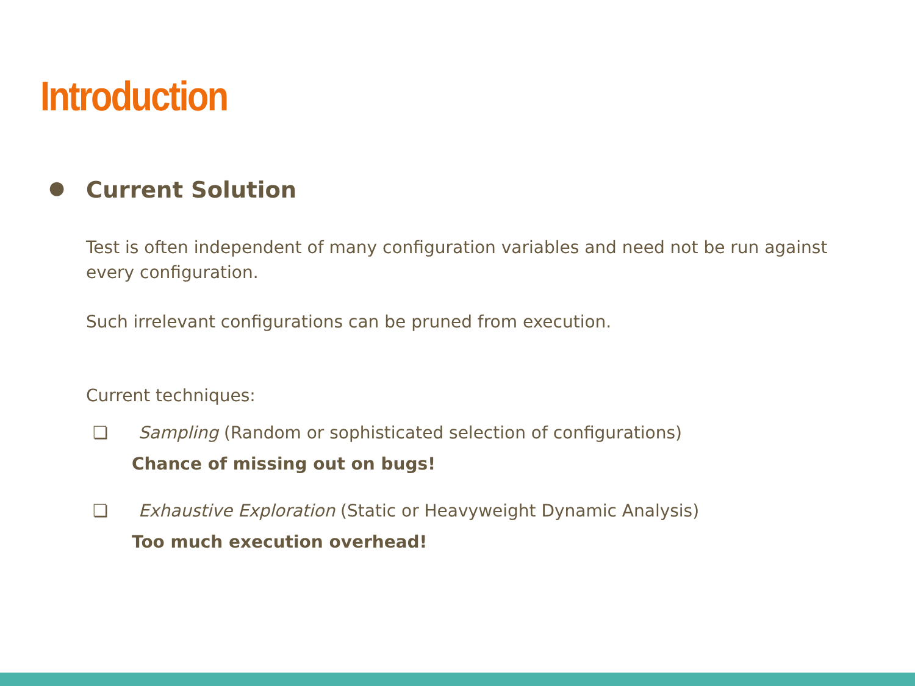Introduction
● Current Solution
Test is often independent of many configuration variables and need not be run against every configuration.
Such irrelevant configurations can be pruned from execution.
Current techniques:
❏ Sampling (Random or sophisticated selection of configurations)
Chance of missing out on bugs!
❏ Exhaustive Exploration (Static or Heavyweight Dynamic Analysis)
Too much execution overhead!